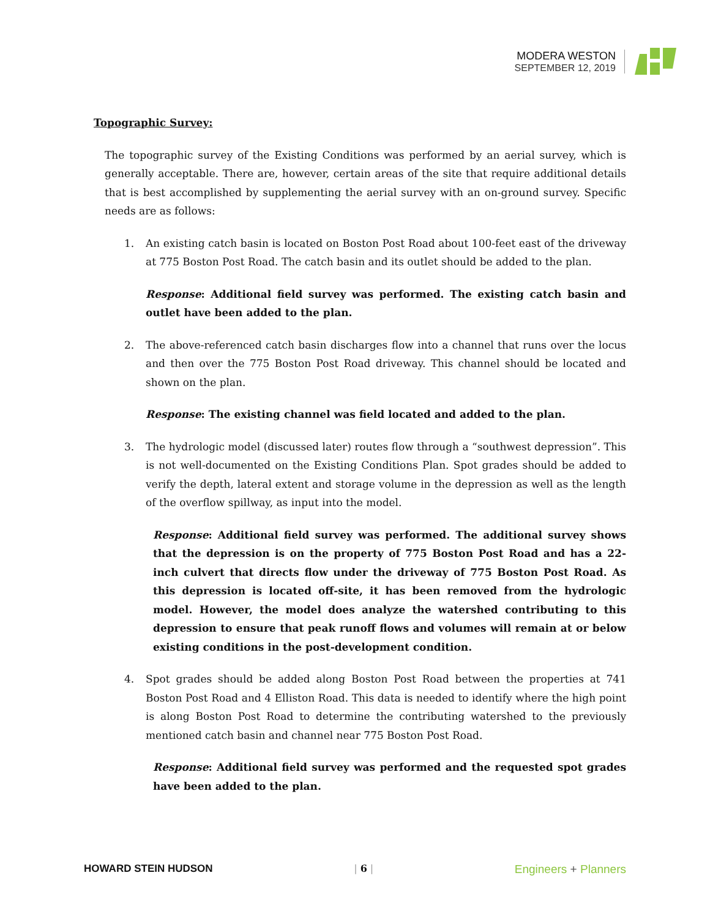MODERA WESTON
SEPTEMBER 12, 2019
Topographic Survey:
The topographic survey of the Existing Conditions was performed by an aerial survey, which is generally acceptable. There are, however, certain areas of the site that require additional details that is best accomplished by supplementing the aerial survey with an on-ground survey. Specific needs are as follows:
1. An existing catch basin is located on Boston Post Road about 100-feet east of the driveway at 775 Boston Post Road. The catch basin and its outlet should be added to the plan.
Response: Additional field survey was performed. The existing catch basin and outlet have been added to the plan.
2. The above-referenced catch basin discharges flow into a channel that runs over the locus and then over the 775 Boston Post Road driveway. This channel should be located and shown on the plan.
Response: The existing channel was field located and added to the plan.
3. The hydrologic model (discussed later) routes flow through a “southwest depression”. This is not well-documented on the Existing Conditions Plan. Spot grades should be added to verify the depth, lateral extent and storage volume in the depression as well as the length of the overflow spillway, as input into the model.
Response: Additional field survey was performed. The additional survey shows that the depression is on the property of 775 Boston Post Road and has a 22-inch culvert that directs flow under the driveway of 775 Boston Post Road. As this depression is located off-site, it has been removed from the hydrologic model. However, the model does analyze the watershed contributing to this depression to ensure that peak runoff flows and volumes will remain at or below existing conditions in the post-development condition.
4. Spot grades should be added along Boston Post Road between the properties at 741 Boston Post Road and 4 Elliston Road. This data is needed to identify where the high point is along Boston Post Road to determine the contributing watershed to the previously mentioned catch basin and channel near 775 Boston Post Road.
Response: Additional field survey was performed and the requested spot grades have been added to the plan.
HOWARD STEIN HUDSON | 6 | Engineers + Planners